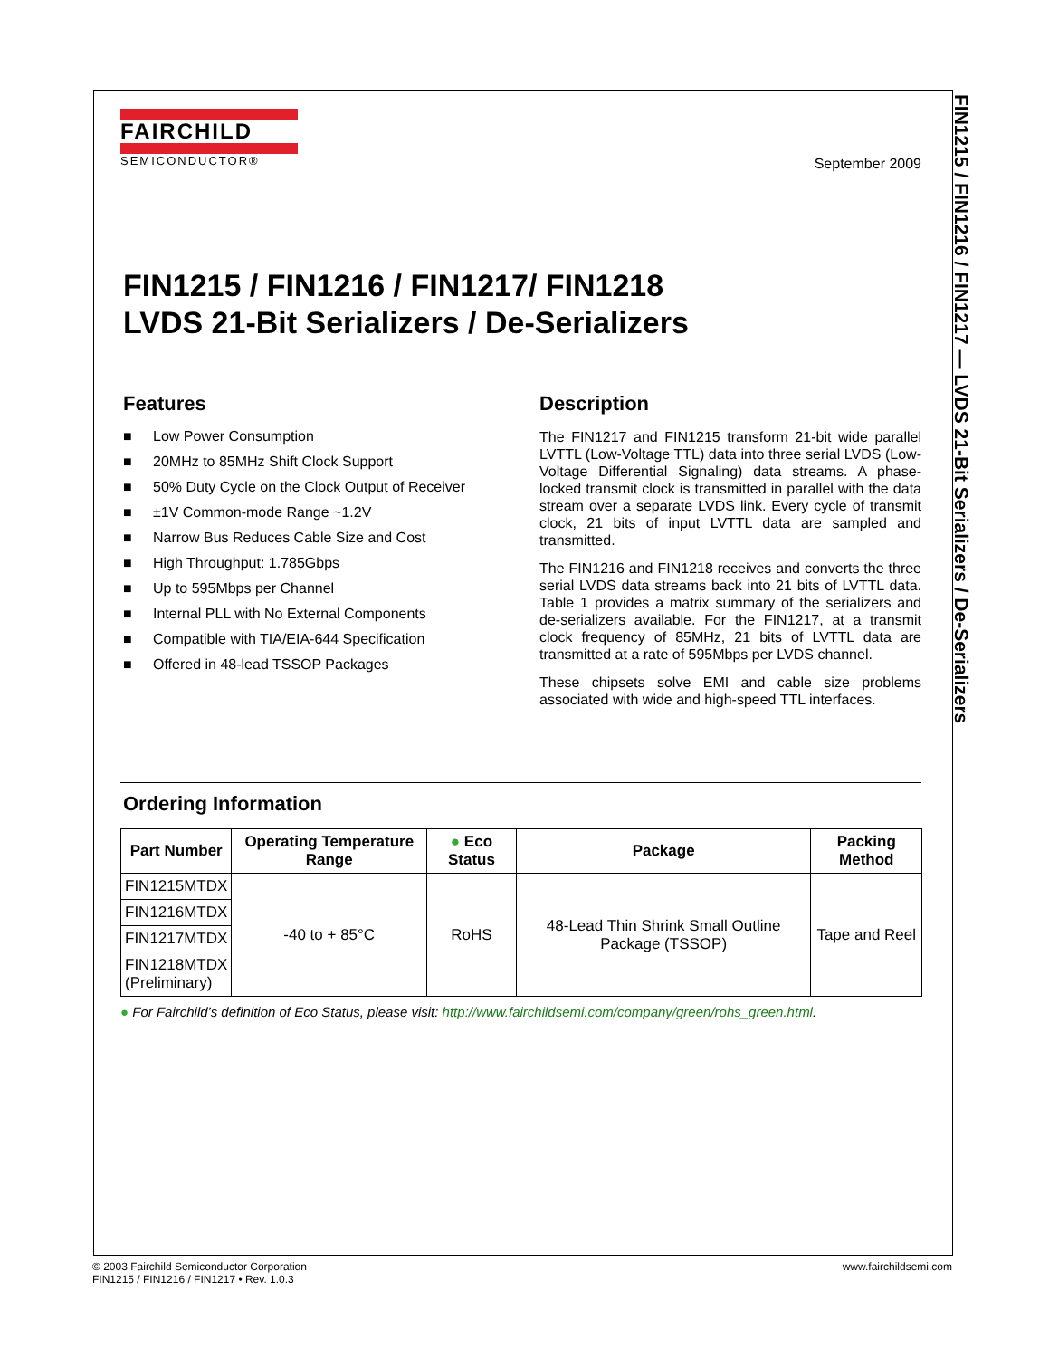FAIRCHILD
SEMICONDUCTOR®
September 2009
FIN1215 / FIN1216 / FIN1217/ FIN1218
LVDS 21-Bit Serializers / De-Serializers
Features
■ Low Power Consumption
■ 20MHz to 85MHz Shift Clock Support
■ 50% Duty Cycle on the Clock Output of Receiver
■ ±1V Common-mode Range ~1.2V
■ Narrow Bus Reduces Cable Size and Cost
■ High Throughput: 1.785Gbps
■ Up to 595Mbps per Channel
■ Internal PLL with No External Components
■ Compatible with TIA/EIA-644 Specification
■ Offered in 48-lead TSSOP Packages
Description
The FIN1217 and FIN1215 transform 21-bit wide parallel LVTTL (Low-Voltage TTL) data into three serial LVDS (Low-Voltage Differential Signaling) data streams. A phase-locked transmit clock is transmitted in parallel with the data stream over a separate LVDS link. Every cycle of transmit clock, 21 bits of input LVTTL data are sampled and transmitted.
The FIN1216 and FIN1218 receives and converts the three serial LVDS data streams back into 21 bits of LVTTL data. Table 1 provides a matrix summary of the serializers and de-serializers available. For the FIN1217, at a transmit clock frequency of 85MHz, 21 bits of LVTTL data are transmitted at a rate of 595Mbps per LVDS channel.
These chipsets solve EMI and cable size problems associated with wide and high-speed TTL interfaces.
Ordering Information
| Part Number | Operating Temperature Range | ● Eco Status | Package | Packing Method |
| --- | --- | --- | --- | --- |
| FIN1215MTDX | -40 to + 85°C | RoHS | 48-Lead Thin Shrink Small Outline Package (TSSOP) | Tape and Reel |
| FIN1216MTDX | | | | |
| FIN1217MTDX | | | | |
| FIN1218MTDX (Preliminary) | | | | |
● For Fairchild’s definition of Eco Status, please visit: http://www.fairchildsemi.com/company/green/rohs_green.html.
FIN1215 / FIN1216 / FIN1217 — LVDS 21-Bit Serializers / De-Serializers
© 2003 Fairchild Semiconductor Corporation
FIN1215 / FIN1216 / FIN1217 • Rev. 1.0.3
www.fairchildsemi.com